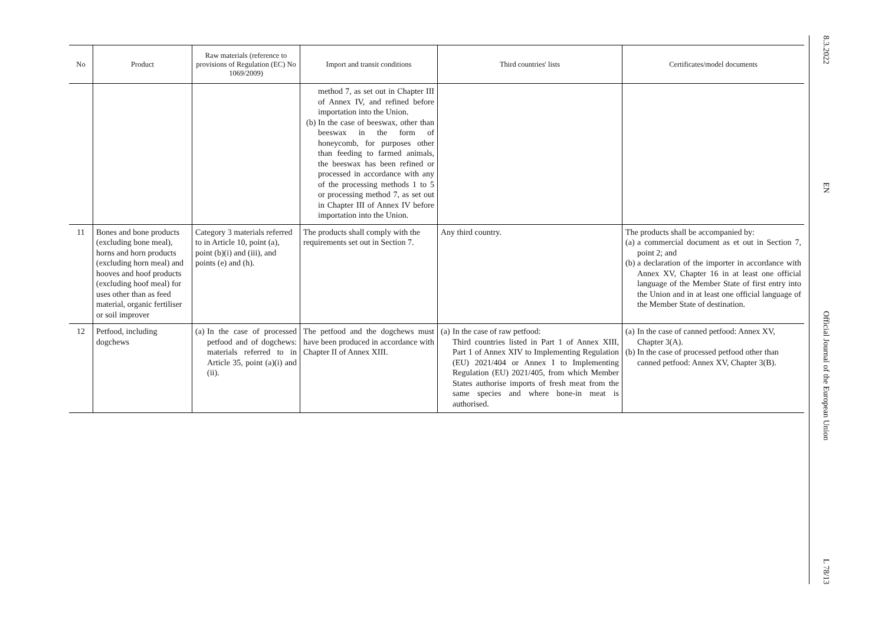| No | Product | Raw materials (reference to provisions of Regulation (EC) No 1069/2009) | Import and transit conditions | Third countries' lists | Certificates/model documents |
| --- | --- | --- | --- | --- | --- |
| | | | method 7, as set out in Chapter III of Annex IV, and refined before importation into the Union. (b) In the case of beeswax, other than beeswax in the form of honeycomb, for purposes other than feeding to farmed animals, the beeswax has been refined or processed in accordance with any of the processing methods 1 to 5 or processing method 7, as set out in Chapter III of Annex IV before importation into the Union. | | |
| 11 | Bones and bone products (excluding bone meal), horns and horn products (excluding horn meal) and hooves and hoof products (excluding hoof meal) for uses other than as feed material, organic fertiliser or soil improver | Category 3 materials referred to in Article 10, point (a), point (b)(i) and (iii), and points (e) and (h). | The products shall comply with the requirements set out in Section 7. | Any third country. | The products shall be accompanied by: (a) a commercial document as et out in Section 7, point 2; and (b) a declaration of the importer in accordance with Annex XV, Chapter 16 in at least one official language of the Member State of first entry into the Union and in at least one official language of the Member State of destination. |
| 12 | Petfood, including dogchews | (a) In the case of processed petfood and of dogchews: materials referred to in Article 35, point (a)(i) and (ii). | The petfood and the dogchews must have been produced in accordance with Chapter II of Annex XIII. | (a) In the case of raw petfood: Third countries listed in Part 1 of Annex XIII, Part 1 of Annex XIV to Implementing Regulation (EU) 2021/404 or Annex I to Implementing Regulation (EU) 2021/405, from which Member States authorise imports of fresh meat from the same species and where bone-in meat is authorised. | (a) In the case of canned petfood: Annex XV, Chapter 3(A). (b) In the case of processed petfood other than canned petfood: Annex XV, Chapter 3(B). |
8.3.2022
EN
Official Journal of the European Union
L 78/13